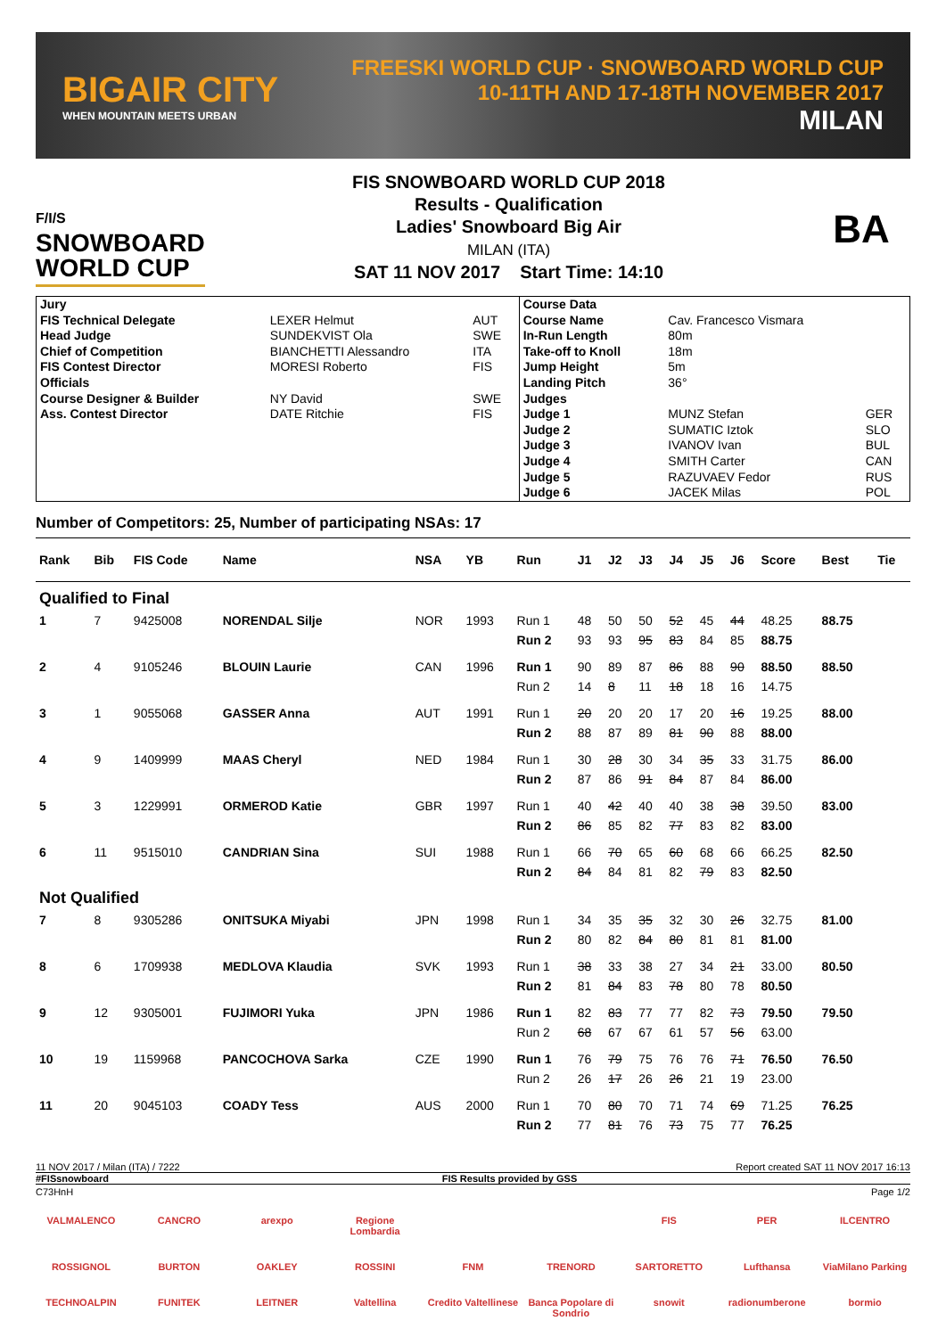BIGAIR CITY
WHEN MOUNTAIN MEETS URBAN
FREESKI WORLD CUP · SNOWBOARD WORLD CUP
10-11TH AND 17-18TH NOVEMBER 2017
MILAN
F/I/S
SNOWBOARD
WORLD CUP
FIS SNOWBOARD WORLD CUP 2018
Results - Qualification
Ladies' Snowboard Big Air
MILAN (ITA)
SAT 11 NOV 2017 Start Time: 14:10
BA
| Jury | | | Course Data | | |
| FIS Technical Delegate | LEXER Helmut | AUT | Course Name | Cav. Francesco Vismara | |
| Head Judge | SUNDEKVIST Ola | SWE | In-Run Length | 80m | |
| Chief of Competition | BIANCHETTI Alessandro | ITA | Take-off to Knoll | 18m | |
| FIS Contest Director | MORESI Roberto | FIS | Jump Height | 5m | |
| Officials | | | Landing Pitch | 36° | |
| Course Designer & Builder | NY David | SWE | Judges | | |
| Ass. Contest Director | DATE Ritchie | FIS | Judge 1 | MUNZ Stefan | GER |
| | | | Judge 2 | SUMATIC Iztok | SLO |
| | | | Judge 3 | IVANOV Ivan | BUL |
| | | | Judge 4 | SMITH Carter | CAN |
| | | | Judge 5 | RAZUVAEV Fedor | RUS |
| | | | Judge 6 | JACEK Milas | POL |
Number of Competitors: 25, Number of participating NSAs: 17
| Rank | Bib | FIS Code | Name | NSA | YB | Run | J1 | J2 | J3 | J4 | J5 | J6 | Score | Best | Tie |
| --- | --- | --- | --- | --- | --- | --- | --- | --- | --- | --- | --- | --- | --- | --- | --- |
| Qualified to Final | | | | | | | | | | | | | | | |
| 1 | 7 | 9425008 | NORENDAL Silje | NOR | 1993 | Run 1 | 48 | 50 | 50 | 52 | 45 | 44 | 48.25 | 88.75 | |
| | | | | | | Run 2 | 93 | 93 | 95 | 83 | 84 | 85 | 88.75 | | |
| 2 | 4 | 9105246 | BLOUIN Laurie | CAN | 1996 | Run 1 | 90 | 89 | 87 | 86 | 88 | 90 | 88.50 | 88.50 | |
| | | | | | | Run 2 | 14 | 8 | 11 | 18 | 18 | 16 | 14.75 | | |
| 3 | 1 | 9055068 | GASSER Anna | AUT | 1991 | Run 1 | 20 | 20 | 20 | 17 | 20 | 16 | 19.25 | 88.00 | |
| | | | | | | Run 2 | 88 | 87 | 89 | 81 | 90 | 88 | 88.00 | | |
| 4 | 9 | 1409999 | MAAS Cheryl | NED | 1984 | Run 1 | 30 | 28 | 30 | 34 | 35 | 33 | 31.75 | 86.00 | |
| | | | | | | Run 2 | 87 | 86 | 91 | 84 | 87 | 84 | 86.00 | | |
| 5 | 3 | 1229991 | ORMEROD Katie | GBR | 1997 | Run 1 | 40 | 42 | 40 | 40 | 38 | 38 | 39.50 | 83.00 | |
| | | | | | | Run 2 | 86 | 85 | 82 | 77 | 83 | 82 | 83.00 | | |
| 6 | 11 | 9515010 | CANDRIAN Sina | SUI | 1988 | Run 1 | 66 | 70 | 65 | 60 | 68 | 66 | 66.25 | 82.50 | |
| | | | | | | Run 2 | 84 | 84 | 81 | 82 | 79 | 83 | 82.50 | | |
| Not Qualified | | | | | | | | | | | | | | | |
| 7 | 8 | 9305286 | ONITSUKA Miyabi | JPN | 1998 | Run 1 | 34 | 35 | 35 | 32 | 30 | 26 | 32.75 | 81.00 | |
| | | | | | | Run 2 | 80 | 82 | 84 | 80 | 81 | 81 | 81.00 | | |
| 8 | 6 | 1709938 | MEDLOVA Klaudia | SVK | 1993 | Run 1 | 38 | 33 | 38 | 27 | 34 | 21 | 33.00 | 80.50 | |
| | | | | | | Run 2 | 81 | 84 | 83 | 78 | 80 | 78 | 80.50 | | |
| 9 | 12 | 9305001 | FUJIMORI Yuka | JPN | 1986 | Run 1 | 82 | 83 | 77 | 77 | 82 | 73 | 79.50 | 79.50 | |
| | | | | | | Run 2 | 68 | 67 | 67 | 61 | 57 | 56 | 63.00 | | |
| 10 | 19 | 1159968 | PANCOCHOVA Sarka | CZE | 1990 | Run 1 | 76 | 79 | 75 | 76 | 76 | 71 | 76.50 | 76.50 | |
| | | | | | | Run 2 | 26 | 17 | 26 | 26 | 21 | 19 | 23.00 | | |
| 11 | 20 | 9045103 | COADY Tess | AUS | 2000 | Run 1 | 70 | 80 | 70 | 71 | 74 | 69 | 71.25 | 76.25 | |
| | | | | | | Run 2 | 77 | 81 | 76 | 73 | 75 | 77 | 76.25 | | |
11 NOV 2017 / Milan (ITA) / 7222 Report created SAT 11 NOV 2017 16:13
#FISsnowboard FIS Results provided by GSS
C73HnH Page 1/2
VALMALENCO
CANCRO
arexpo
Regione Lombardia
FIS
PER
ILCENTRO
ROSSIGNOL
BURTON
OAKLEY
ROSSINI
FNM
TRENORD
SARTORETTO
Lufthansa
ViaMilano Parking
TECHNOALPIN
FUNITEK
LEITNER
Valtellina
Credito Valtellinese
Banca Popolare di Sondrio
snowit
radionumberone
bormio